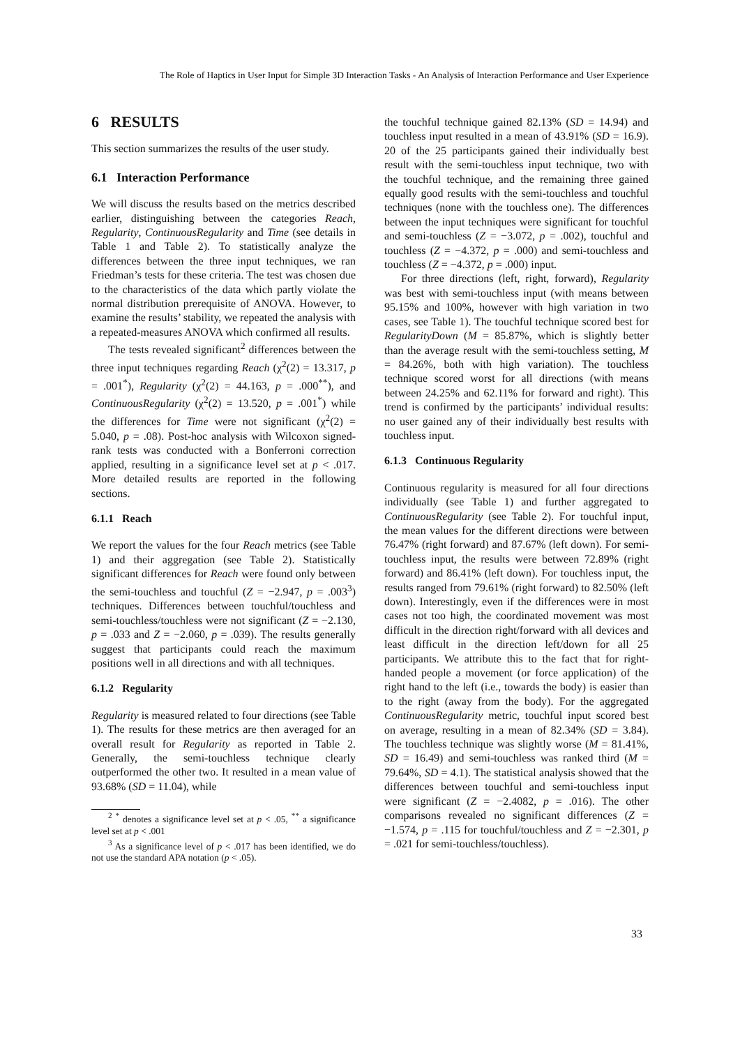The Role of Haptics in User Input for Simple 3D Interaction Tasks - An Analysis of Interaction Performance and User Experience
6 RESULTS
This section summarizes the results of the user study.
6.1 Interaction Performance
We will discuss the results based on the metrics described earlier, distinguishing between the categories Reach, Regularity, ContinuousRegularity and Time (see details in Table 1 and Table 2). To statistically analyze the differences between the three input techniques, we ran Friedman’s tests for these criteria. The test was chosen due to the characteristics of the data which partly violate the normal distribution prerequisite of ANOVA. However, to examine the results’ stability, we repeated the analysis with a repeated-measures ANOVA which confirmed all results.
The tests revealed significant<sup>2</sup> differences between the three input techniques regarding Reach (χ<sup>2</sup>(2) = 13.317, p = .001<sup>*</sup>), Regularity (χ<sup>2</sup>(2) = 44.163, p = .000<sup>**</sup>), and ContinuousRegularity (χ<sup>2</sup>(2) = 13.520, p = .001<sup>*</sup>) while the differences for Time were not significant (χ<sup>2</sup>(2) = 5.040, p = .08). Post-hoc analysis with Wilcoxon signed-rank tests was conducted with a Bonferroni correction applied, resulting in a significance level set at p < .017. More detailed results are reported in the following sections.
6.1.1 Reach
We report the values for the four Reach metrics (see Table 1) and their aggregation (see Table 2). Statistically significant differences for Reach were found only between the semi-touchless and touchful (Z = −2.947, p = .003<sup>3</sup>) techniques. Differences between touchful/touchless and semi-touchless/touchless were not significant (Z = −2.130, p = .033 and Z = −2.060, p = .039). The results generally suggest that participants could reach the maximum positions well in all directions and with all techniques.
6.1.2 Regularity
Regularity is measured related to four directions (see Table 1). The results for these metrics are then averaged for an overall result for Regularity as reported in Table 2. Generally, the semi-touchless technique clearly outperformed the other two. It resulted in a mean value of 93.68% (SD = 11.04), while
<sup>2</sup> <sup>*</sup> denotes a significance level set at p < .05, <sup>**</sup> a significance level set at p < .001
<sup>3</sup> As a significance level of p < .017 has been identified, we do not use the standard APA notation (p < .05).
the touchful technique gained 82.13% (SD = 14.94) and touchless input resulted in a mean of 43.91% (SD = 16.9). 20 of the 25 participants gained their individually best result with the semi-touchless input technique, two with the touchful technique, and the remaining three gained equally good results with the semi-touchless and touchful techniques (none with the touchless one). The differences between the input techniques were significant for touchful and semi-touchless (Z = −3.072, p = .002), touchful and touchless (Z = −4.372, p = .000) and semi-touchless and touchless (Z = −4.372, p = .000) input.
For three directions (left, right, forward), Regularity was best with semi-touchless input (with means between 95.15% and 100%, however with high variation in two cases, see Table 1). The touchful technique scored best for RegularityDown (M = 85.87%, which is slightly better than the average result with the semi-touchless setting, M = 84.26%, both with high variation). The touchless technique scored worst for all directions (with means between 24.25% and 62.11% for forward and right). This trend is confirmed by the participants’ individual results: no user gained any of their individually best results with touchless input.
6.1.3 Continuous Regularity
Continuous regularity is measured for all four directions individually (see Table 1) and further aggregated to ContinuousRegularity (see Table 2). For touchful input, the mean values for the different directions were between 76.47% (right forward) and 87.67% (left down). For semi-touchless input, the results were between 72.89% (right forward) and 86.41% (left down). For touchless input, the results ranged from 79.61% (right forward) to 82.50% (left down). Interestingly, even if the differences were in most cases not too high, the coordinated movement was most difficult in the direction right/forward with all devices and least difficult in the direction left/down for all 25 participants. We attribute this to the fact that for right-handed people a movement (or force application) of the right hand to the left (i.e., towards the body) is easier than to the right (away from the body). For the aggregated ContinuousRegularity metric, touchful input scored best on average, resulting in a mean of 82.34% (SD = 3.84). The touchless technique was slightly worse (M = 81.41%, SD = 16.49) and semi-touchless was ranked third (M = 79.64%, SD = 4.1). The statistical analysis showed that the differences between touchful and semi-touchless input were significant (Z = −2.4082, p = .016). The other comparisons revealed no significant differences (Z = −1.574, p = .115 for touchful/touchless and Z = −2.301, p = .021 for semi-touchless/touchless).
33